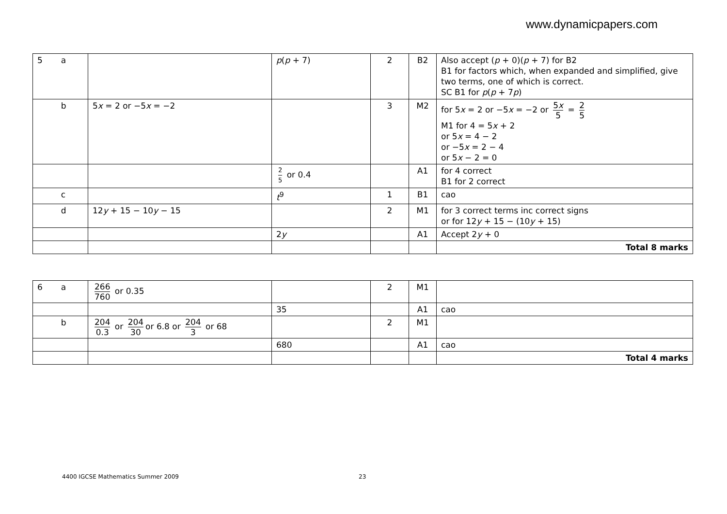www.dynamicpapers.com
| 5 a | | p ( p + 7) | 2 | B2 | Also accept ( p + 0)( p + 7) for B2 B1 for factors which, when expanded and simplified, give two terms, one of which is correct. SC B1 for p ( p + 7 p ) |
| b | 5 x = 2 or −5 x = −2 | | 3 | M2 | for 5 x = 2 or −5 x = −2 or 5 x 5 = 2 5 M1 for 4 = 5 x + 2 or 5 x = 4 − 2 or −5 x = 2 − 4 or 5 x − 2 = 0 |
| | | 2 5 or 0.4 | | A1 | for 4 correct B1 for 2 correct |
| c | | t<sup>9</sup> | 1 | B1 | cao |
| d | 12 y + 15 − 10 y − 15 | | 2 | M1 | for 3 correct terms inc correct signs or for 12 y + 15 − (10 y + 15) |
| | | 2 y | | A1 | Accept 2 y + 0 |
| | | | | | Total 8 marks |
| 6 a | 266 760 or 0.35 | | 2 | M1 | |
| | | 35 | | A1 | cao |
| b | 204 0.3 or 204 30 or 6.8 or 204 3 or 68 | | 2 | M1 | |
| | | 680 | | A1 | cao |
| | | | | | Total 4 marks |
4400 IGCSE Mathematics Summer 2009
23